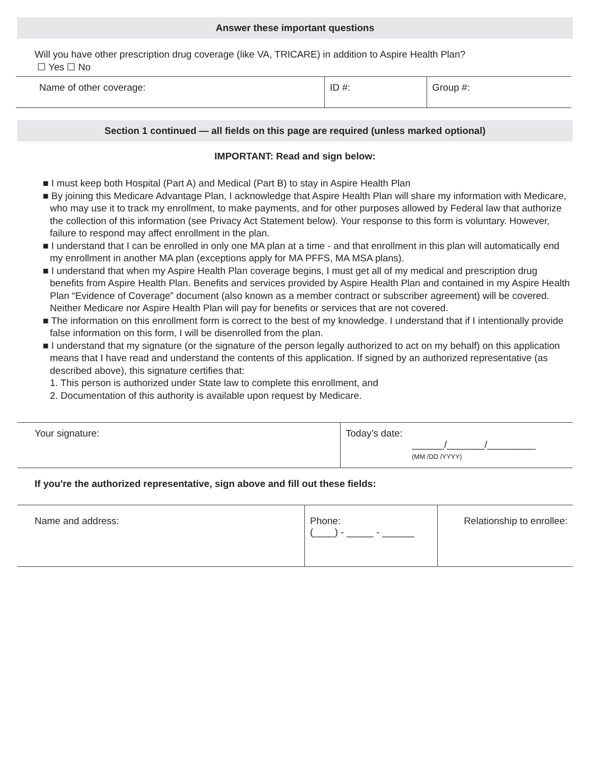Answer these important questions
Will you have other prescription drug coverage (like VA, TRICARE) in addition to Aspire Health Plan?
☐ Yes ☐ No
| Name of other coverage: | ID #: | Group #: |
Section 1 continued — all fields on this page are required (unless marked optional)
IMPORTANT: Read and sign below:
■ I must keep both Hospital (Part A) and Medical (Part B) to stay in Aspire Health Plan
■ By joining this Medicare Advantage Plan, I acknowledge that Aspire Health Plan will share my information with Medicare, who may use it to track my enrollment, to make payments, and for other purposes allowed by Federal law that authorize the collection of this information (see Privacy Act Statement below). Your response to this form is voluntary. However, failure to respond may affect enrollment in the plan.
■ I understand that I can be enrolled in only one MA plan at a time - and that enrollment in this plan will automatically end my enrollment in another MA plan (exceptions apply for MA PFFS, MA MSA plans).
■ I understand that when my Aspire Health Plan coverage begins, I must get all of my medical and prescription drug benefits from Aspire Health Plan. Benefits and services provided by Aspire Health Plan and contained in my Aspire Health Plan “Evidence of Coverage” document (also known as a member contract or subscriber agreement) will be covered. Neither Medicare nor Aspire Health Plan will pay for benefits or services that are not covered.
■ The information on this enrollment form is correct to the best of my knowledge. I understand that if I intentionally provide false information on this form, I will be disenrolled from the plan.
■ I understand that my signature (or the signature of the person legally authorized to act on my behalf) on this application means that I have read and understand the contents of this application. If signed by an authorized representative (as described above), this signature certifies that:
1. This person is authorized under State law to complete this enrollment, and
2. Documentation of this authority is available upon request by Medicare.
| Your signature: | Today’s date: ______/_______/_________ (MM /DD /YYYY) |
If you're the authorized representative, sign above and fill out these fields:
| Name and address: | Phone: (____) - _____ - ______ | Relationship to enrollee: |